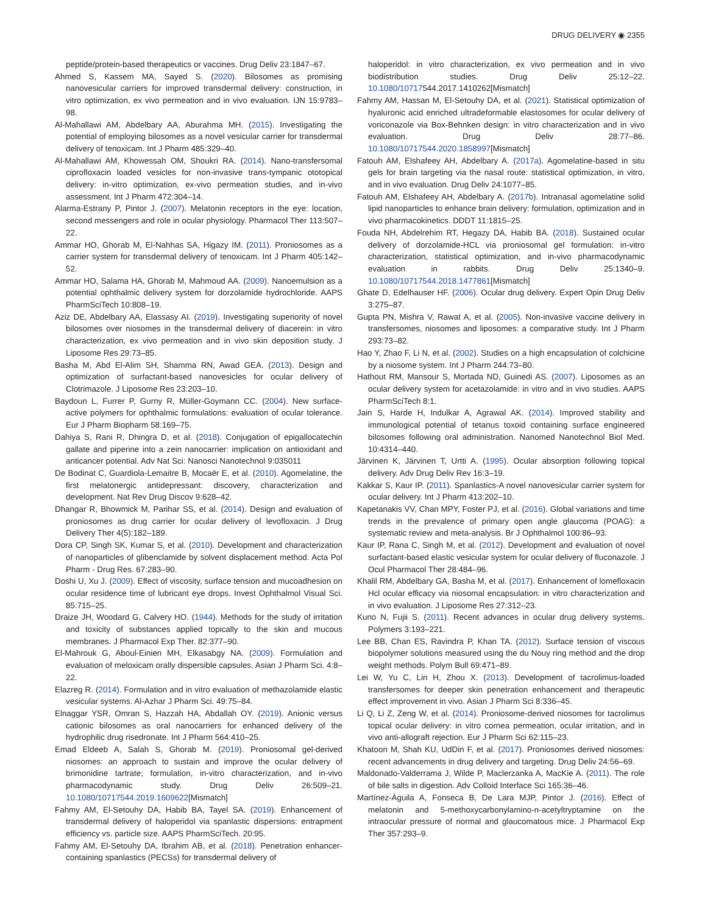DRUG DELIVERY ◉ 2355
peptide/protein-based therapeutics or vaccines. Drug Deliv 23:1847–67.
Ahmed S, Kassem MA, Sayed S. (2020). Bilosomes as promising nanovesicular carriers for improved transdermal delivery: construction, in vitro optimization, ex vivo permeation and in vivo evaluation. IJN 15:9783–98.
Al-Mahallawi AM, Abdelbary AA, Aburahma MH. (2015). Investigating the potential of employing bilosomes as a novel vesicular carrier for transdermal delivery of tenoxicam. Int J Pharm 485:329–40.
Al-Mahallawi AM, Khowessah OM, Shoukri RA. (2014). Nano-transfersomal ciprofloxacin loaded vesicles for non-invasive trans-tympanic ototopical delivery: in-vitro optimization, ex-vivo permeation studies, and in-vivo assessment. Int J Pharm 472:304–14.
Alarma-Estrany P, Pintor J. (2007). Melatonin receptors in the eye: location, second messengers and role in ocular physiology. Pharmacol Ther 113:507–22.
Ammar HO, Ghorab M, El-Nahhas SA, Higazy IM. (2011). Proniosomes as a carrier system for transdermal delivery of tenoxicam. Int J Pharm 405:142–52.
Ammar HO, Salama HA, Ghorab M, Mahmoud AA. (2009). Nanoemulsion as a potential ophthalmic delivery system for dorzolamide hydrochloride. AAPS PharmSciTech 10:808–19.
Aziz DE, Abdelbary AA, Elassasy AI. (2019). Investigating superiority of novel bilosomes over niosomes in the transdermal delivery of diacerein: in vitro characterization, ex vivo permeation and in vivo skin deposition study. J Liposome Res 29:73–85.
Basha M, Abd El-Alim SH, Shamma RN, Awad GEA. (2013). Design and optimization of surfactant-based nanovesicles for ocular delivery of Clotrimazole. J Liposome Res 23:203–10.
Baydoun L, Furrer P, Gurny R, Müller-Goymann CC. (2004). New surface-active polymers for ophthalmic formulations: evaluation of ocular tolerance. Eur J Pharm Biopharm 58:169–75.
Dahiya S, Rani R, Dhingra D, et al. (2018). Conjugation of epigallocatechin gallate and piperine into a zein nanocarrier: implication on antioxidant and anticancer potential. Adv Nat Sci: Nanosci Nanotechnol 9:035011
De Bodinat C, Guardiola-Lemaitre B, Mocaër E, et al. (2010). Agomelatine, the first melatonergic antidepressant: discovery, characterization and development. Nat Rev Drug Discov 9:628–42.
Dhangar R, Bhowmick M, Parihar SS, et al. (2014). Design and evaluation of proniosomes as drug carrier for ocular delivery of levofloxacin. J Drug Delivery Ther 4(5):182–189.
Dora CP, Singh SK, Kumar S, et al. (2010). Development and characterization of nanoparticles of glibenclamide by solvent displacement method. Acta Pol Pharm - Drug Res. 67:283–90.
Doshi U, Xu J. (2009). Effect of viscosity, surface tension and mucoadhesion on ocular residence time of lubricant eye drops. Invest Ophthalmol Visual Sci. 85:715–25.
Draize JH, Woodard G, Calvery HO. (1944). Methods for the study of irritation and toxicity of substances applied topically to the skin and mucous membranes. J Pharmacol Exp Ther. 82:377–90.
El-Mahrouk G, Aboul-Einien MH, Elkasabgy NA. (2009). Formulation and evaluation of meloxicam orally dispersible capsules. Asian J Pharm Sci. 4:8–22.
Elazreg R. (2014). Formulation and in vitro evaluation of methazolamide elastic vesicular systems. Al-Azhar J Pharm Sci. 49:75–84.
Elnaggar YSR, Omran S, Hazzah HA, Abdallah OY. (2019). Anionic versus cationic bilosomes as oral nanocarriers for enhanced delivery of the hydrophilic drug risedronate. Int J Pharm 564:410–25.
Emad Eldeeb A, Salah S, Ghorab M. (2019). Proniosomal gel-derived niosomes: an approach to sustain and improve the ocular delivery of brimonidine tartrate; formulation, in-vitro characterization, and in-vivo pharmacodynamic study. Drug Deliv 26:509–21. 10.1080/10717544.2019.1609622[Mismatch]
Fahmy AM, El-Setouhy DA, Habib BA, Tayel SA. (2019). Enhancement of transdermal delivery of haloperidol via spanlastic dispersions: entrapment efficiency vs. particle size. AAPS PharmSciTech. 20:95.
Fahmy AM, El-Setouhy DA, Ibrahim AB, et al. (2018). Penetration enhancer-containing spanlastics (PECSs) for transdermal delivery of
haloperidol: in vitro characterization, ex vivo permeation and in vivo biodistribution studies. Drug Deliv 25:12–22. 10.1080/10717544.2017.1410262[Mismatch]
Fahmy AM, Hassan M, El-Setouhy DA, et al. (2021). Statistical optimization of hyaluronic acid enriched ultradeformable elastosomes for ocular delivery of voriconazole via Box-Behnken design: in vitro characterization and in vivo evaluation. Drug Deliv 28:77–86. 10.1080/10717544.2020.1858997[Mismatch]
Fatouh AM, Elshafeey AH, Abdelbary A. (2017a). Agomelatine-based in situ gels for brain targeting via the nasal route: statistical optimization, in vitro, and in vivo evaluation. Drug Deliv 24:1077–85.
Fatouh AM, Elshafeey AH, Abdelbary A. (2017b). Intranasal agomelatine solid lipid nanoparticles to enhance brain delivery: formulation, optimization and in vivo pharmacokinetics. DDDT 11:1815–25.
Fouda NH, Abdelrehim RT, Hegazy DA, Habib BA. (2018). Sustained ocular delivery of dorzolamide-HCL via proniosomal gel formulation: in-vitro characterization, statistical optimization, and in-vivo pharmacodynamic evaluation in rabbits. Drug Deliv 25:1340–9. 10.1080/10717544.2018.1477861[Mismatch]
Ghate D, Edelhauser HF. (2006). Ocular drug delivery. Expert Opin Drug Deliv 3:275–87.
Gupta PN, Mishra V, Rawat A, et al. (2005). Non-invasive vaccine delivery in transfersomes, niosomes and liposomes: a comparative study. Int J Pharm 293:73–82.
Hao Y, Zhao F, Li N, et al. (2002). Studies on a high encapsulation of colchicine by a niosome system. Int J Pharm 244:73–80.
Hathout RM, Mansour S, Mortada ND, Guinedi AS. (2007). Liposomes as an ocular delivery system for acetazolamide: in vitro and in vivo studies. AAPS PharmSciTech 8:1.
Jain S, Harde H, Indulkar A, Agrawal AK. (2014). Improved stability and immunological potential of tetanus toxoid containing surface engineered bilosomes following oral administration. Nanomed Nanotechnol Biol Med. 10:4314–440.
Järvinen K, Järvinen T, Urtti A. (1995). Ocular absorption following topical delivery. Adv Drug Deliv Rev 16:3–19.
Kakkar S, Kaur IP. (2011). Spanlastics-A novel nanovesicular carrier system for ocular delivery. Int J Pharm 413:202–10.
Kapetanakis VV, Chan MPY, Foster PJ, et al. (2016). Global variations and time trends in the prevalence of primary open angle glaucoma (POAG): a systematic review and meta-analysis. Br J Ophthalmol 100:86–93.
Kaur IP, Rana C, Singh M, et al. (2012). Development and evaluation of novel surfactant-based elastic vesicular system for ocular delivery of fluconazole. J Ocul Pharmacol Ther 28:484–96.
Khalil RM, Abdelbary GA, Basha M, et al. (2017). Enhancement of lomefloxacin Hcl ocular efficacy via niosomal encapsulation: in vitro characterization and in vivo evaluation. J Liposome Res 27:312–23.
Kuno N, Fujii S. (2011). Recent advances in ocular drug delivery systems. Polymers 3:193–221.
Lee BB, Chan ES, Ravindra P, Khan TA. (2012). Surface tension of viscous biopolymer solutions measured using the du Nouy ring method and the drop weight methods. Polym Bull 69:471–89.
Lei W, Yu C, Lin H, Zhou X. (2013). Development of tacrolimus-loaded transfersomes for deeper skin penetration enhancement and therapeutic effect improvement in vivo. Asian J Pharm Sci 8:336–45.
Li Q, Li Z, Zeng W, et al. (2014). Proniosome-derived niosomes for tacrolimus topical ocular delivery: in vitro cornea permeation, ocular irritation, and in vivo anti-allograft rejection. Eur J Pharm Sci 62:115–23.
Khatoon M, Shah KU, UdDin F, et al. (2017). Proniosomes derived niosomes: recent advancements in drug delivery and targeting. Drug Deliv 24:56–69.
Maldonado-Valderrama J, Wilde P, Maclerzanka A, MacKie A. (2011). The role of bile salts in digestion. Adv Colloid Interface Sci 165:36–46.
Martínez-Águila A, Fonseca B, De Lara MJP, Pintor J. (2016). Effect of melatonin and 5-methoxycarbonylamino-n-acetyltryptamine on the intraocular pressure of normal and glaucomatous mice. J Pharmacol Exp Ther 357:293–9.